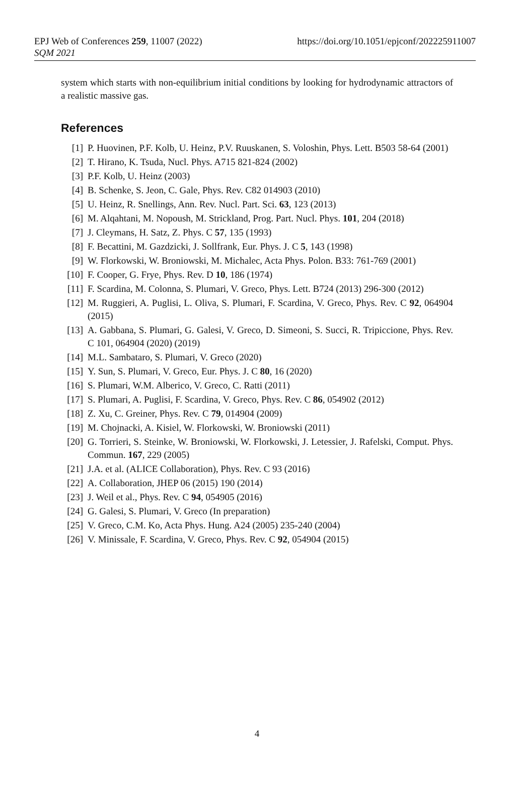EPJ Web of Conferences 259, 11007 (2022)
https://doi.org/10.1051/epjconf/202225911007
SQM 2021
system which starts with non-equilibrium initial conditions by looking for hydrodynamic attractors of a realistic massive gas.
References
[1] P. Huovinen, P.F. Kolb, U. Heinz, P.V. Ruuskanen, S. Voloshin, Phys. Lett. B503 58-64 (2001)
[2] T. Hirano, K. Tsuda, Nucl. Phys. A715 821-824 (2002)
[3] P.F. Kolb, U. Heinz (2003)
[4] B. Schenke, S. Jeon, C. Gale, Phys. Rev. C82 014903 (2010)
[5] U. Heinz, R. Snellings, Ann. Rev. Nucl. Part. Sci. 63, 123 (2013)
[6] M. Alqahtani, M. Nopoush, M. Strickland, Prog. Part. Nucl. Phys. 101, 204 (2018)
[7] J. Cleymans, H. Satz, Z. Phys. C 57, 135 (1993)
[8] F. Becattini, M. Gazdzicki, J. Sollfrank, Eur. Phys. J. C 5, 143 (1998)
[9] W. Florkowski, W. Broniowski, M. Michalec, Acta Phys. Polon. B33: 761-769 (2001)
[10] F. Cooper, G. Frye, Phys. Rev. D 10, 186 (1974)
[11] F. Scardina, M. Colonna, S. Plumari, V. Greco, Phys. Lett. B724 (2013) 296-300 (2012)
[12] M. Ruggieri, A. Puglisi, L. Oliva, S. Plumari, F. Scardina, V. Greco, Phys. Rev. C 92, 064904 (2015)
[13] A. Gabbana, S. Plumari, G. Galesi, V. Greco, D. Simeoni, S. Succi, R. Tripiccione, Phys. Rev. C 101, 064904 (2020) (2019)
[14] M.L. Sambataro, S. Plumari, V. Greco (2020)
[15] Y. Sun, S. Plumari, V. Greco, Eur. Phys. J. C 80, 16 (2020)
[16] S. Plumari, W.M. Alberico, V. Greco, C. Ratti (2011)
[17] S. Plumari, A. Puglisi, F. Scardina, V. Greco, Phys. Rev. C 86, 054902 (2012)
[18] Z. Xu, C. Greiner, Phys. Rev. C 79, 014904 (2009)
[19] M. Chojnacki, A. Kisiel, W. Florkowski, W. Broniowski (2011)
[20] G. Torrieri, S. Steinke, W. Broniowski, W. Florkowski, J. Letessier, J. Rafelski, Comput. Phys. Commun. 167, 229 (2005)
[21] J.A. et al. (ALICE Collaboration), Phys. Rev. C 93 (2016)
[22] A. Collaboration, JHEP 06 (2015) 190 (2014)
[23] J. Weil et al., Phys. Rev. C 94, 054905 (2016)
[24] G. Galesi, S. Plumari, V. Greco (In preparation)
[25] V. Greco, C.M. Ko, Acta Phys. Hung. A24 (2005) 235-240 (2004)
[26] V. Minissale, F. Scardina, V. Greco, Phys. Rev. C 92, 054904 (2015)
4